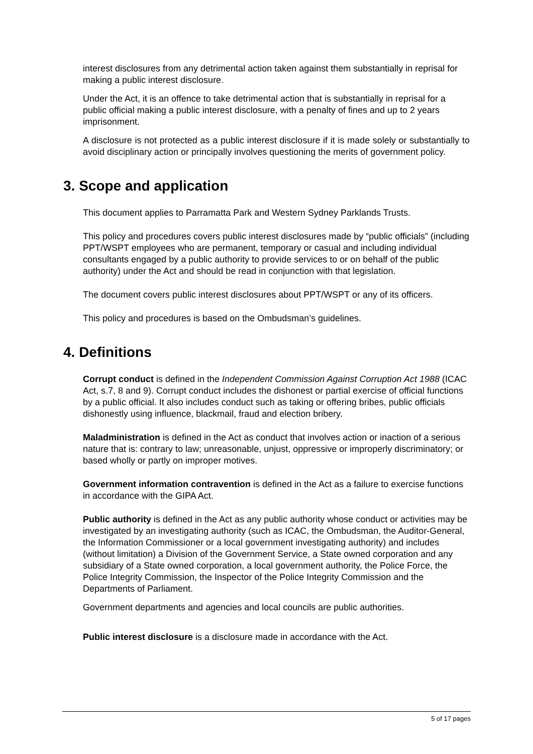interest disclosures from any detrimental action taken against them substantially in reprisal for making a public interest disclosure.
Under the Act, it is an offence to take detrimental action that is substantially in reprisal for a public official making a public interest disclosure, with a penalty of fines and up to 2 years imprisonment.
A disclosure is not protected as a public interest disclosure if it is made solely or substantially to avoid disciplinary action or principally involves questioning the merits of government policy.
3. Scope and application
This document applies to Parramatta Park and Western Sydney Parklands Trusts.
This policy and procedures covers public interest disclosures made by “public officials” (including PPT/WSPT employees who are permanent, temporary or casual and including individual consultants engaged by a public authority to provide services to or on behalf of the public authority) under the Act and should be read in conjunction with that legislation.
The document covers public interest disclosures about PPT/WSPT or any of its officers.
This policy and procedures is based on the Ombudsman’s guidelines.
4. Definitions
Corrupt conduct is defined in the Independent Commission Against Corruption Act 1988 (ICAC Act, s.7, 8 and 9). Corrupt conduct includes the dishonest or partial exercise of official functions by a public official. It also includes conduct such as taking or offering bribes, public officials dishonestly using influence, blackmail, fraud and election bribery.
Maladministration is defined in the Act as conduct that involves action or inaction of a serious nature that is: contrary to law; unreasonable, unjust, oppressive or improperly discriminatory; or based wholly or partly on improper motives.
Government information contravention is defined in the Act as a failure to exercise functions in accordance with the GIPA Act.
Public authority is defined in the Act as any public authority whose conduct or activities may be investigated by an investigating authority (such as ICAC, the Ombudsman, the Auditor-General, the Information Commissioner or a local government investigating authority) and includes (without limitation) a Division of the Government Service, a State owned corporation and any subsidiary of a State owned corporation, a local government authority, the Police Force, the Police Integrity Commission, the Inspector of the Police Integrity Commission and the Departments of Parliament.
Government departments and agencies and local councils are public authorities.
Public interest disclosure is a disclosure made in accordance with the Act.
5 of 17 pages